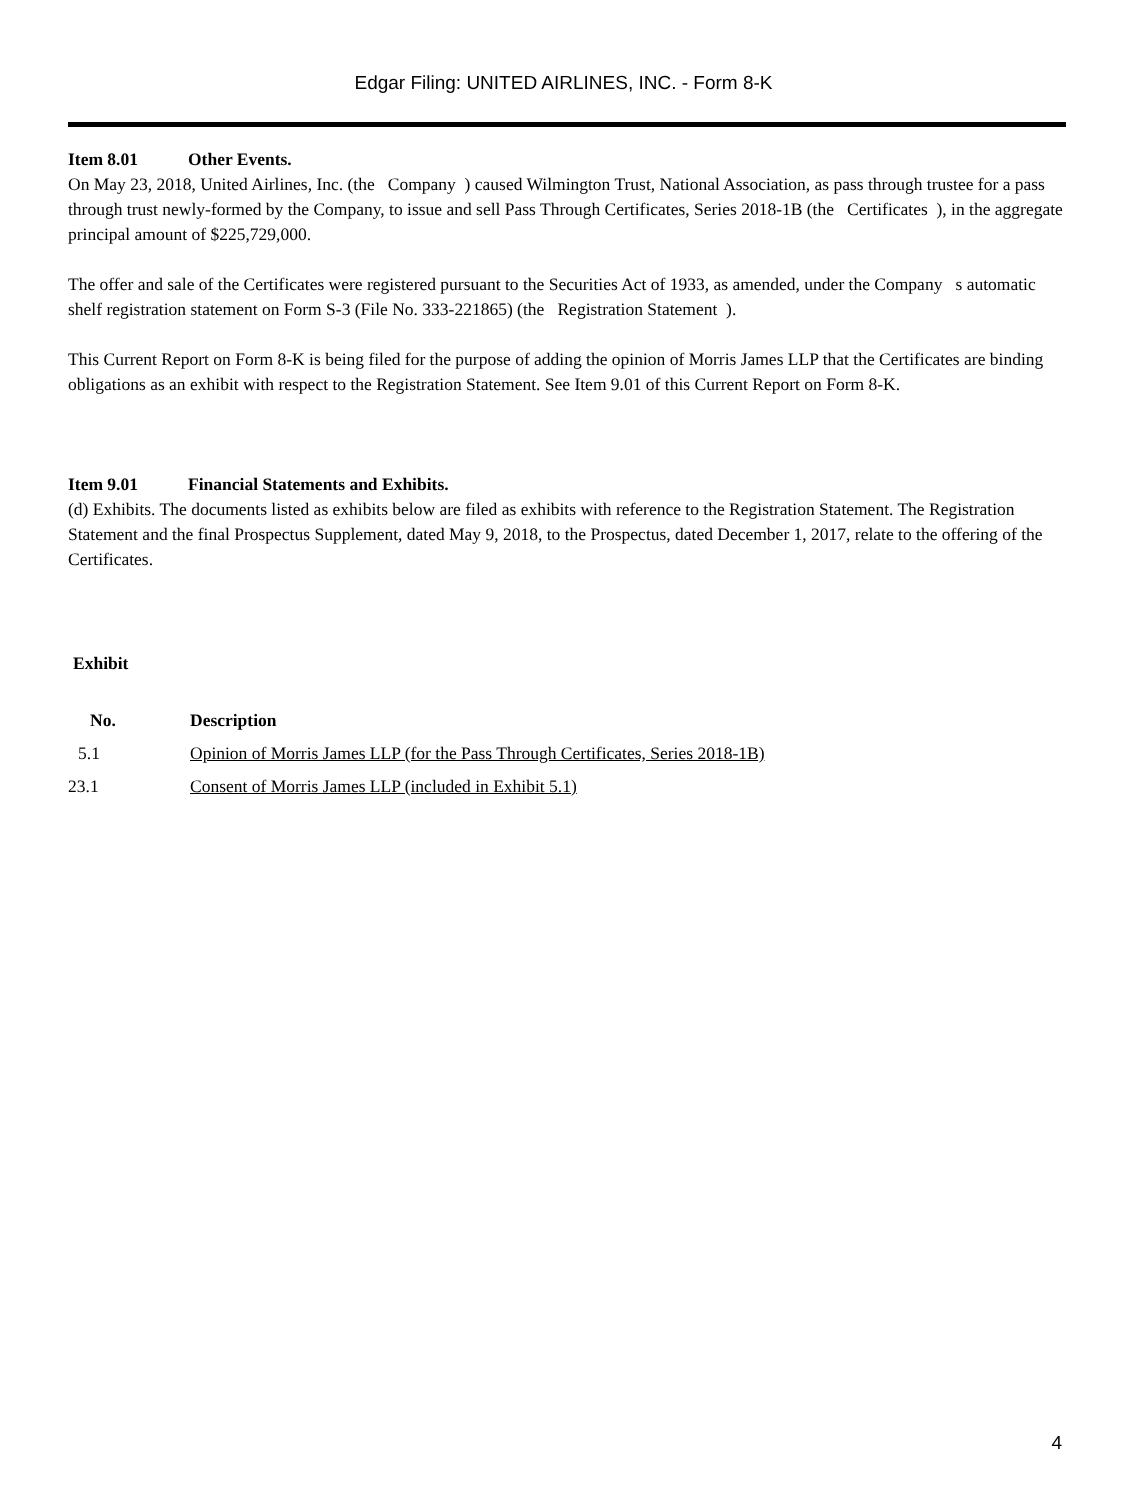Edgar Filing: UNITED AIRLINES, INC. - Form 8-K
Item 8.01 Other Events.
On May 23, 2018, United Airlines, Inc. (the Company ) caused Wilmington Trust, National Association, as pass through trustee for a pass through trust newly-formed by the Company, to issue and sell Pass Through Certificates, Series 2018-1B (the Certificates ), in the aggregate principal amount of $225,729,000.
The offer and sale of the Certificates were registered pursuant to the Securities Act of 1933, as amended, under the Company s automatic shelf registration statement on Form S-3 (File No. 333-221865) (the Registration Statement ).
This Current Report on Form 8-K is being filed for the purpose of adding the opinion of Morris James LLP that the Certificates are binding obligations as an exhibit with respect to the Registration Statement. See Item 9.01 of this Current Report on Form 8-K.
Item 9.01 Financial Statements and Exhibits.
(d) Exhibits. The documents listed as exhibits below are filed as exhibits with reference to the Registration Statement. The Registration Statement and the final Prospectus Supplement, dated May 9, 2018, to the Prospectus, dated December 1, 2017, relate to the offering of the Certificates.
| Exhibit | |
| --- | --- |
| No. | Description |
| 5.1 | Opinion of Morris James LLP (for the Pass Through Certificates, Series 2018-1B) |
| 23.1 | Consent of Morris James LLP (included in Exhibit 5.1) |
4